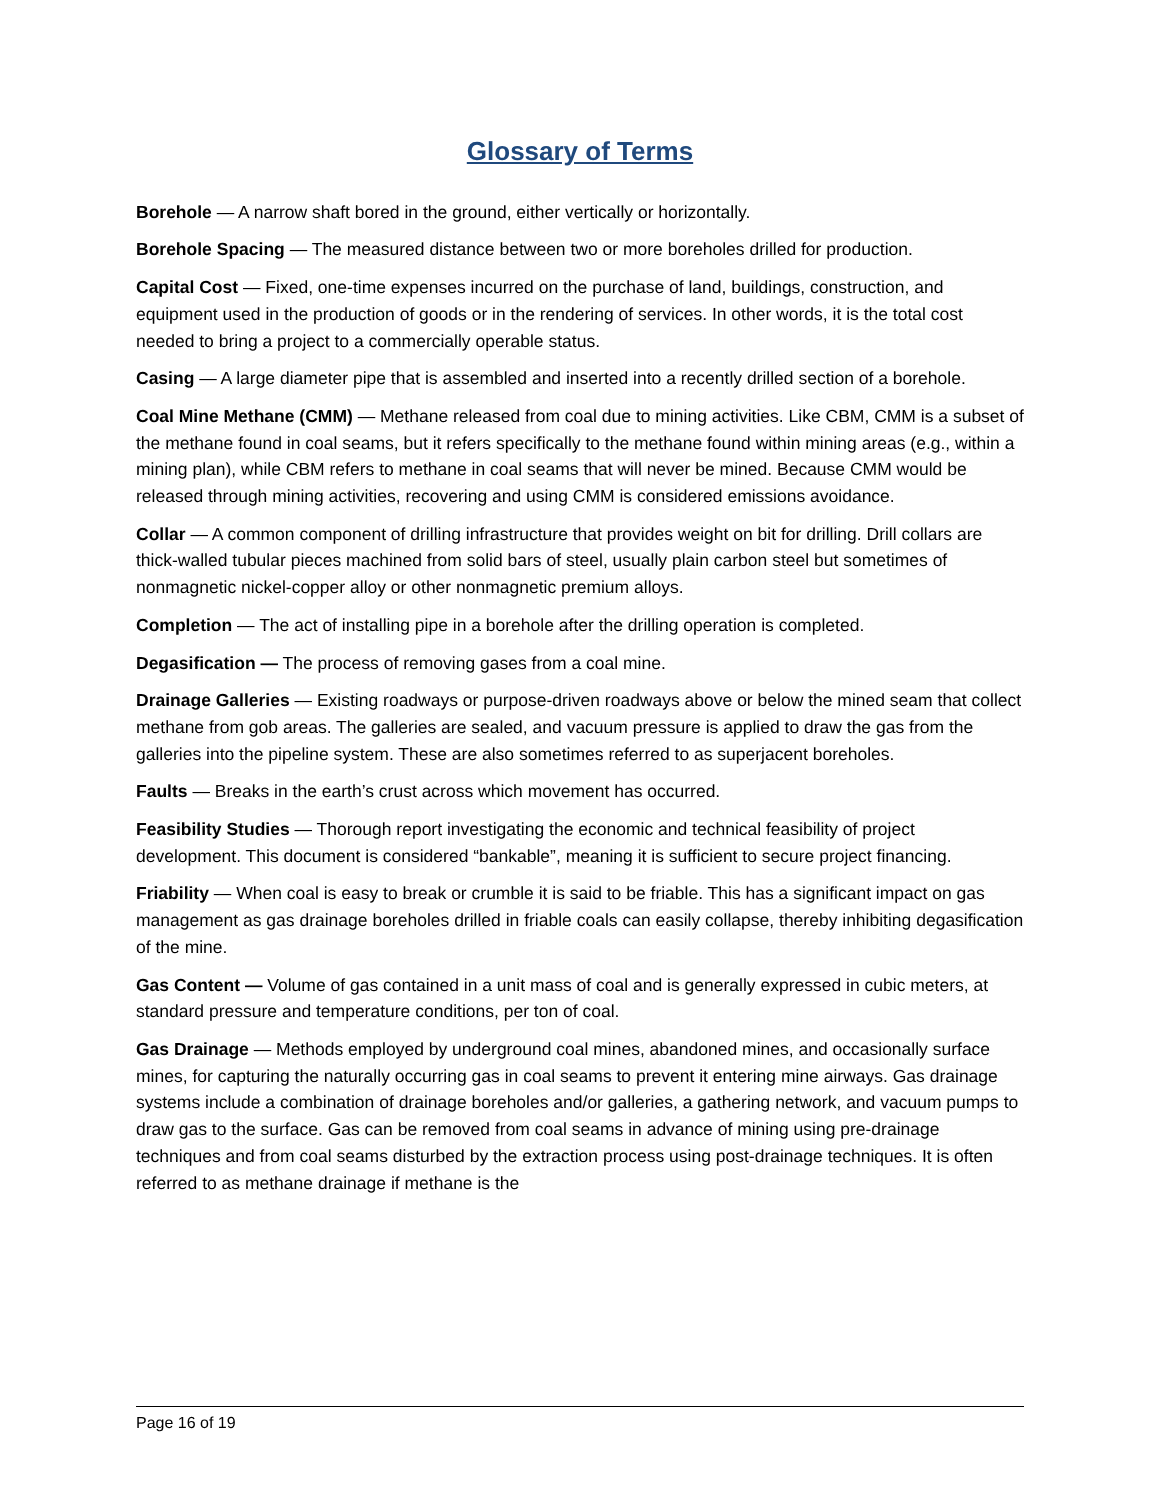Glossary of Terms
Borehole — A narrow shaft bored in the ground, either vertically or horizontally.
Borehole Spacing — The measured distance between two or more boreholes drilled for production.
Capital Cost — Fixed, one-time expenses incurred on the purchase of land, buildings, construction, and equipment used in the production of goods or in the rendering of services. In other words, it is the total cost needed to bring a project to a commercially operable status.
Casing — A large diameter pipe that is assembled and inserted into a recently drilled section of a borehole.
Coal Mine Methane (CMM) — Methane released from coal due to mining activities. Like CBM, CMM is a subset of the methane found in coal seams, but it refers specifically to the methane found within mining areas (e.g., within a mining plan), while CBM refers to methane in coal seams that will never be mined. Because CMM would be released through mining activities, recovering and using CMM is considered emissions avoidance.
Collar — A common component of drilling infrastructure that provides weight on bit for drilling. Drill collars are thick-walled tubular pieces machined from solid bars of steel, usually plain carbon steel but sometimes of nonmagnetic nickel-copper alloy or other nonmagnetic premium alloys.
Completion — The act of installing pipe in a borehole after the drilling operation is completed.
Degasification — The process of removing gases from a coal mine.
Drainage Galleries — Existing roadways or purpose-driven roadways above or below the mined seam that collect methane from gob areas. The galleries are sealed, and vacuum pressure is applied to draw the gas from the galleries into the pipeline system. These are also sometimes referred to as superjacent boreholes.
Faults — Breaks in the earth’s crust across which movement has occurred.
Feasibility Studies — Thorough report investigating the economic and technical feasibility of project development. This document is considered “bankable”, meaning it is sufficient to secure project financing.
Friability — When coal is easy to break or crumble it is said to be friable. This has a significant impact on gas management as gas drainage boreholes drilled in friable coals can easily collapse, thereby inhibiting degasification of the mine.
Gas Content — Volume of gas contained in a unit mass of coal and is generally expressed in cubic meters, at standard pressure and temperature conditions, per ton of coal.
Gas Drainage — Methods employed by underground coal mines, abandoned mines, and occasionally surface mines, for capturing the naturally occurring gas in coal seams to prevent it entering mine airways. Gas drainage systems include a combination of drainage boreholes and/or galleries, a gathering network, and vacuum pumps to draw gas to the surface. Gas can be removed from coal seams in advance of mining using pre-drainage techniques and from coal seams disturbed by the extraction process using post-drainage techniques. It is often referred to as methane drainage if methane is the
Page 16 of 19